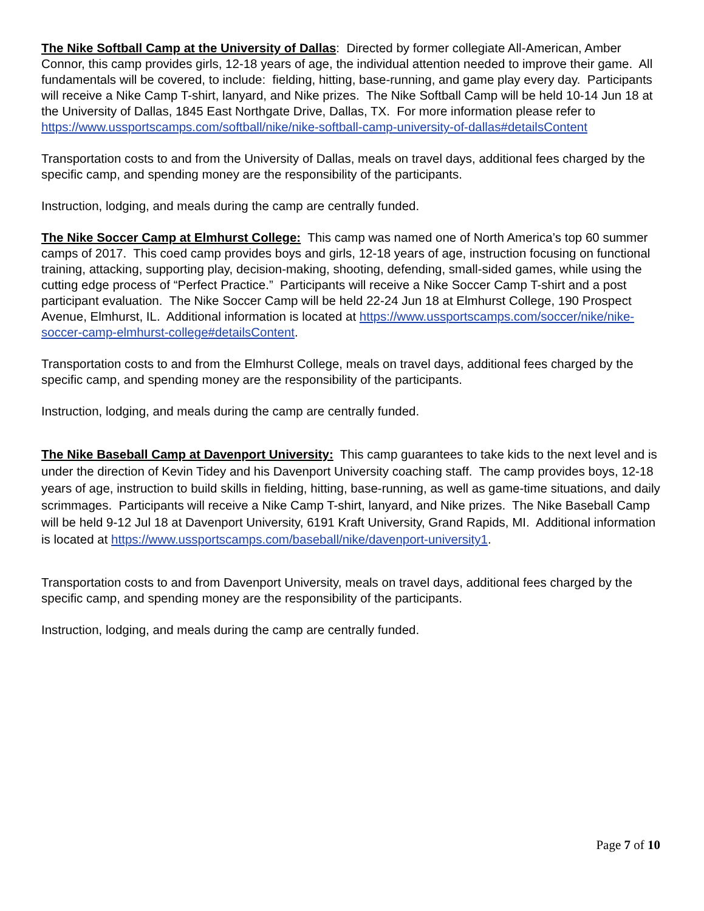The Nike Softball Camp at the University of Dallas: Directed by former collegiate All-American, Amber Connor, this camp provides girls, 12-18 years of age, the individual attention needed to improve their game. All fundamentals will be covered, to include: fielding, hitting, base-running, and game play every day. Participants will receive a Nike Camp T-shirt, lanyard, and Nike prizes. The Nike Softball Camp will be held 10-14 Jun 18 at the University of Dallas, 1845 East Northgate Drive, Dallas, TX. For more information please refer to https://www.ussportscamps.com/softball/nike/nike-softball-camp-university-of-dallas#detailsContent
Transportation costs to and from the University of Dallas, meals on travel days, additional fees charged by the specific camp, and spending money are the responsibility of the participants.
Instruction, lodging, and meals during the camp are centrally funded.
The Nike Soccer Camp at Elmhurst College: This camp was named one of North America’s top 60 summer camps of 2017. This coed camp provides boys and girls, 12-18 years of age, instruction focusing on functional training, attacking, supporting play, decision-making, shooting, defending, small-sided games, while using the cutting edge process of “Perfect Practice.” Participants will receive a Nike Soccer Camp T-shirt and a post participant evaluation. The Nike Soccer Camp will be held 22-24 Jun 18 at Elmhurst College, 190 Prospect Avenue, Elmhurst, IL. Additional information is located at https://www.ussportscamps.com/soccer/nike/nike-soccer-camp-elmhurst-college#detailsContent.
Transportation costs to and from the Elmhurst College, meals on travel days, additional fees charged by the specific camp, and spending money are the responsibility of the participants.
Instruction, lodging, and meals during the camp are centrally funded.
The Nike Baseball Camp at Davenport University: This camp guarantees to take kids to the next level and is under the direction of Kevin Tidey and his Davenport University coaching staff. The camp provides boys, 12-18 years of age, instruction to build skills in fielding, hitting, base-running, as well as game-time situations, and daily scrimmages. Participants will receive a Nike Camp T-shirt, lanyard, and Nike prizes. The Nike Baseball Camp will be held 9-12 Jul 18 at Davenport University, 6191 Kraft University, Grand Rapids, MI. Additional information is located at https://www.ussportscamps.com/baseball/nike/davenport-university1.
Transportation costs to and from Davenport University, meals on travel days, additional fees charged by the specific camp, and spending money are the responsibility of the participants.
Instruction, lodging, and meals during the camp are centrally funded.
Page 7 of 10